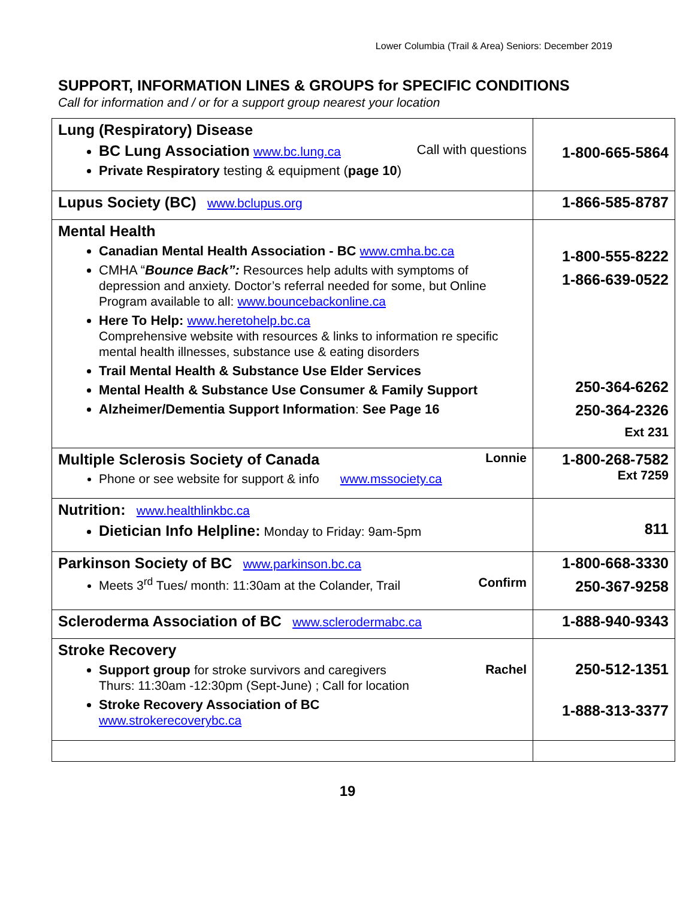Lower Columbia (Trail & Area) Seniors: December 2019
SUPPORT, INFORMATION LINES & GROUPS for SPECIFIC CONDITIONS
Call for information and / or for a support group nearest your location
| Lung (Respiratory) Disease BC Lung Association www.bc.lung.ca Call with questions Private Respiratory testing & equipment ( page 10 ) | 1-800-665-5864 |
| Lupus Society (BC) www.bclupus.org | 1-866-585-8787 |
| Mental Health Canadian Mental Health Association - BC www.cmha.bc.ca CMHA “ Bounce Back”: Resources help adults with symptoms of depression and anxiety. Doctor’s referral needed for some, but Online Program available to all: www.bouncebackonline.ca Here To Help: www.heretohelp.bc.ca Comprehensive website with resources & links to information re specific mental health illnesses, substance use & eating disorders Trail Mental Health & Substance Use Elder Services Mental Health & Substance Use Consumer & Family Support Alzheimer/Dementia Support Information : See Page 16 | 1-800-555-8222 1-866-639-0522 250-364-6262 250-364-2326 Ext 231 |
| Multiple Sclerosis Society of Canada Lonnie Phone or see website for support & info www.mssociety.ca | 1-800-268-7582 Ext 7259 |
| Nutrition: www.healthlinkbc.ca Dietician Info Helpline: Monday to Friday: 9am-5pm | 811 |
| Parkinson Society of BC www.parkinson.bc.ca Meets 3<sup>rd</sup> Tues/ month: 11:30am at the Colander, Trail Confirm | 1-800-668-3330 250-367-9258 |
| Scleroderma Association of BC www.sclerodermabc.ca | 1-888-940-9343 |
| Stroke Recovery Support group for stroke survivors and caregivers Rachel Thurs: 11:30am -12:30pm (Sept-June) ; Call for location Stroke Recovery Association of BC www.strokerecoverybc.ca | 250-512-1351 1-888-313-3377 |
19